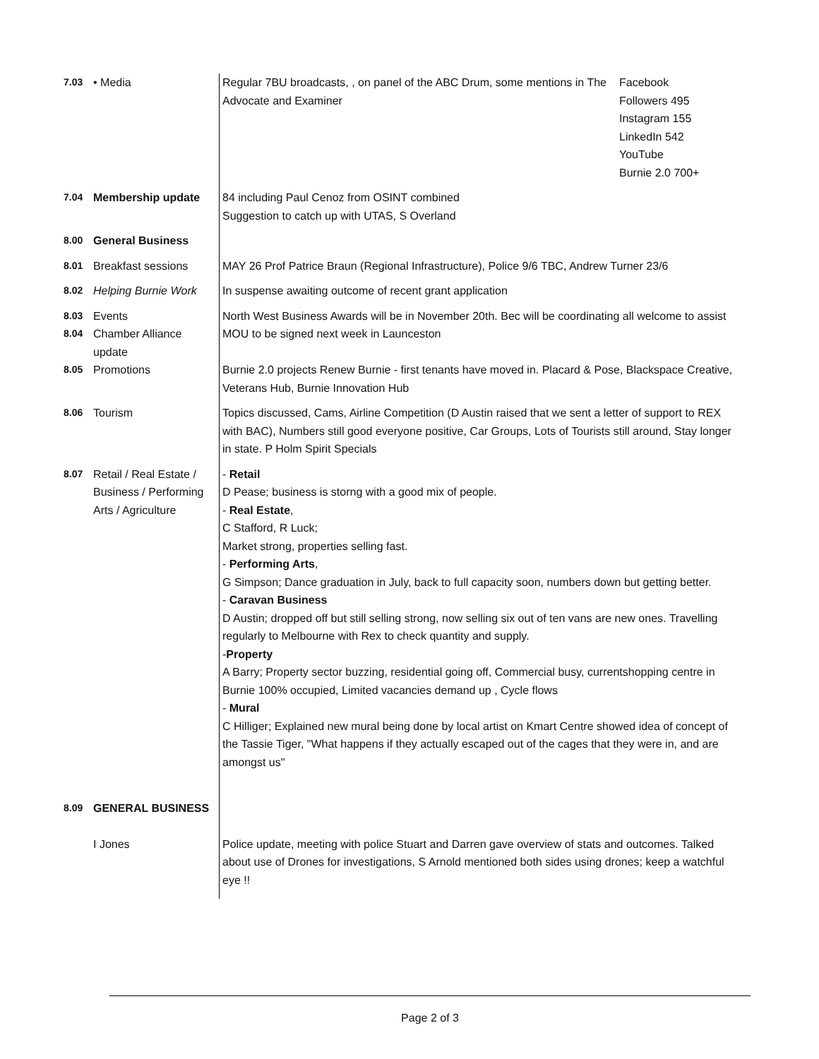| 7.03 | • Media | Regular 7BU broadcasts, , on panel of the ABC Drum, some mentions in The Advocate and Examiner Facebook Followers 495 Instagram 155 LinkedIn 542 YouTube Burnie 2.0 700+ |
| 7.04 | Membership update | 84 including Paul Cenoz from OSINT combined Suggestion to catch up with UTAS, S Overland |
| 8.00 | General Business | |
| 8.01 | Breakfast sessions | MAY 26 Prof Patrice Braun (Regional Infrastructure), Police 9/6 TBC, Andrew Turner 23/6 |
| 8.02 | Helping Burnie Work | In suspense awaiting outcome of recent grant application |
| 8.03 | Events | North West Business Awards will be in November 20th. Bec will be coordinating all welcome to assist |
| 8.04 | Chamber Alliance update | MOU to be signed next week in Launceston |
| 8.05 | Promotions | Burnie 2.0 projects Renew Burnie - first tenants have moved in. Placard & Pose, Blackspace Creative, Veterans Hub, Burnie Innovation Hub |
| 8.06 | Tourism | Topics discussed, Cams, Airline Competition (D Austin raised that we sent a letter of support to REX with BAC), Numbers still good everyone positive, Car Groups, Lots of Tourists still around, Stay longer in state. P Holm Spirit Specials |
| 8.07 | Retail / Real Estate / Business / Performing Arts / Agriculture | - Retail D Pease; business is storng with a good mix of people. - Real Estate , C Stafford, R Luck; Market strong, properties selling fast. - Performing Arts , G Simpson; Dance graduation in July, back to full capacity soon, numbers down but getting better. - Caravan Business D Austin; dropped off but still selling strong, now selling six out of ten vans are new ones. Travelling regularly to Melbourne with Rex to check quantity and supply. - Property A Barry; Property sector buzzing, residential going off, Commercial busy, currentshopping centre in Burnie 100% occupied, Limited vacancies demand up , Cycle flows - Mural C Hilliger; Explained new mural being done by local artist on Kmart Centre showed idea of concept of the Tassie Tiger, "What happens if they actually escaped out of the cages that they were in, and are amongst us" |
| 8.09 | GENERAL BUSINESS | |
| | I Jones | Police update, meeting with police Stuart and Darren gave overview of stats and outcomes. Talked about use of Drones for investigations, S Arnold mentioned both sides using drones; keep a watchful eye !! |
Page 2 of 3